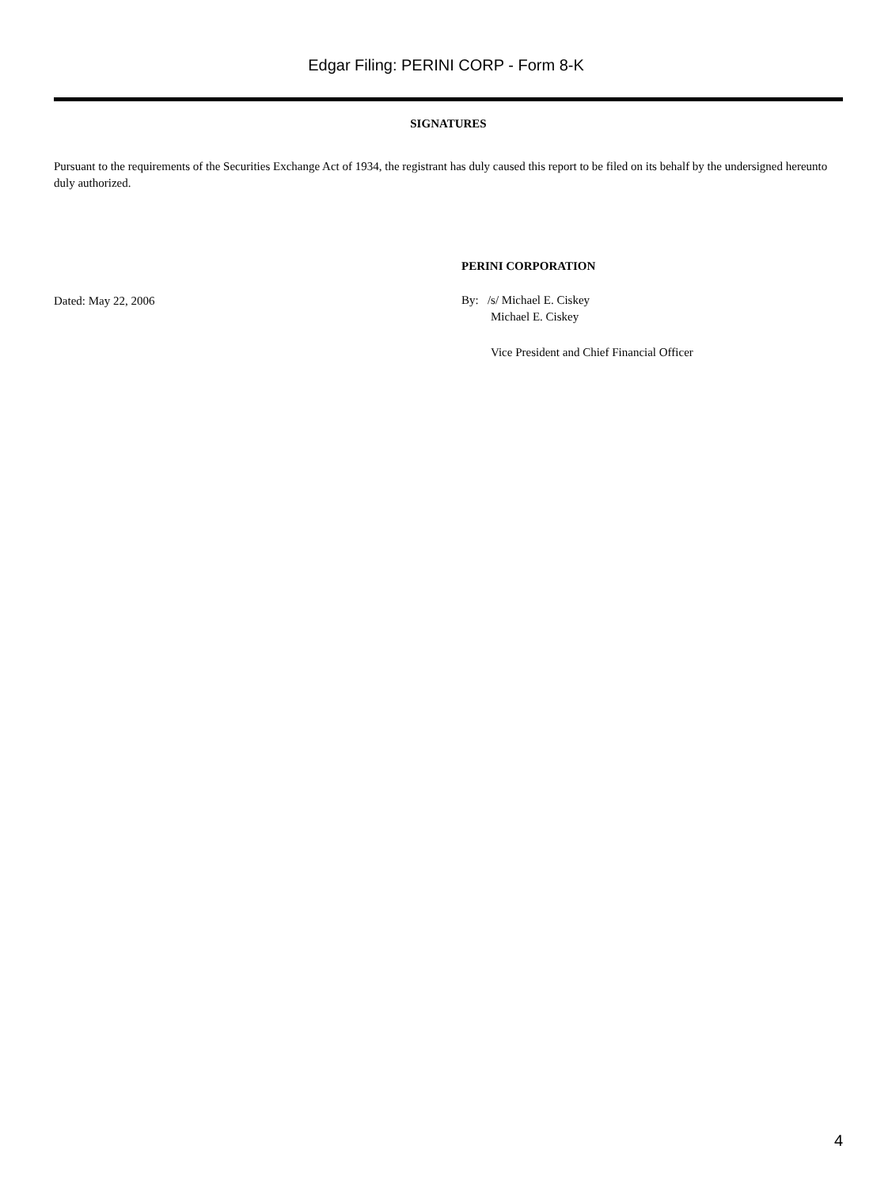Edgar Filing: PERINI CORP - Form 8-K
SIGNATURES
Pursuant to the requirements of the Securities Exchange Act of 1934, the registrant has duly caused this report to be filed on its behalf by the undersigned hereunto duly authorized.
Dated: May 22, 2006
PERINI CORPORATION
By: /s/ Michael E. Ciskey
Michael E. Ciskey
Vice President and Chief Financial Officer
4